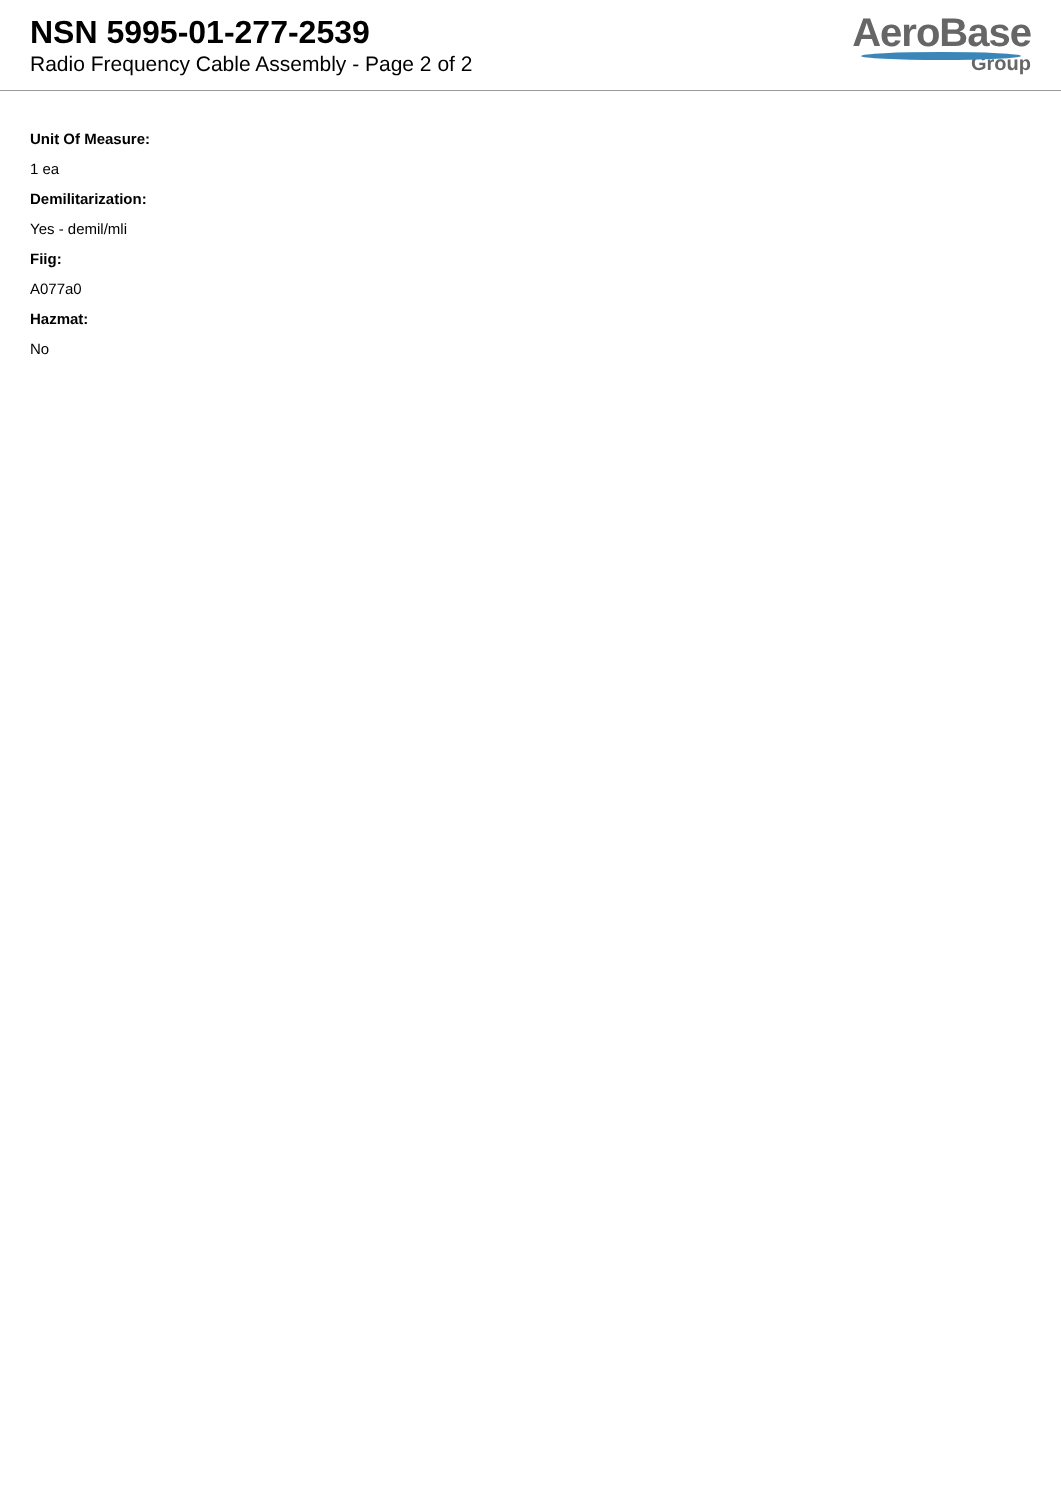NSN 5995-01-277-2539
Radio Frequency Cable Assembly - Page 2 of 2
AeroBase
Group
Unit Of Measure:
1 ea
Demilitarization:
Yes - demil/mli
Fiig:
A077a0
Hazmat:
No